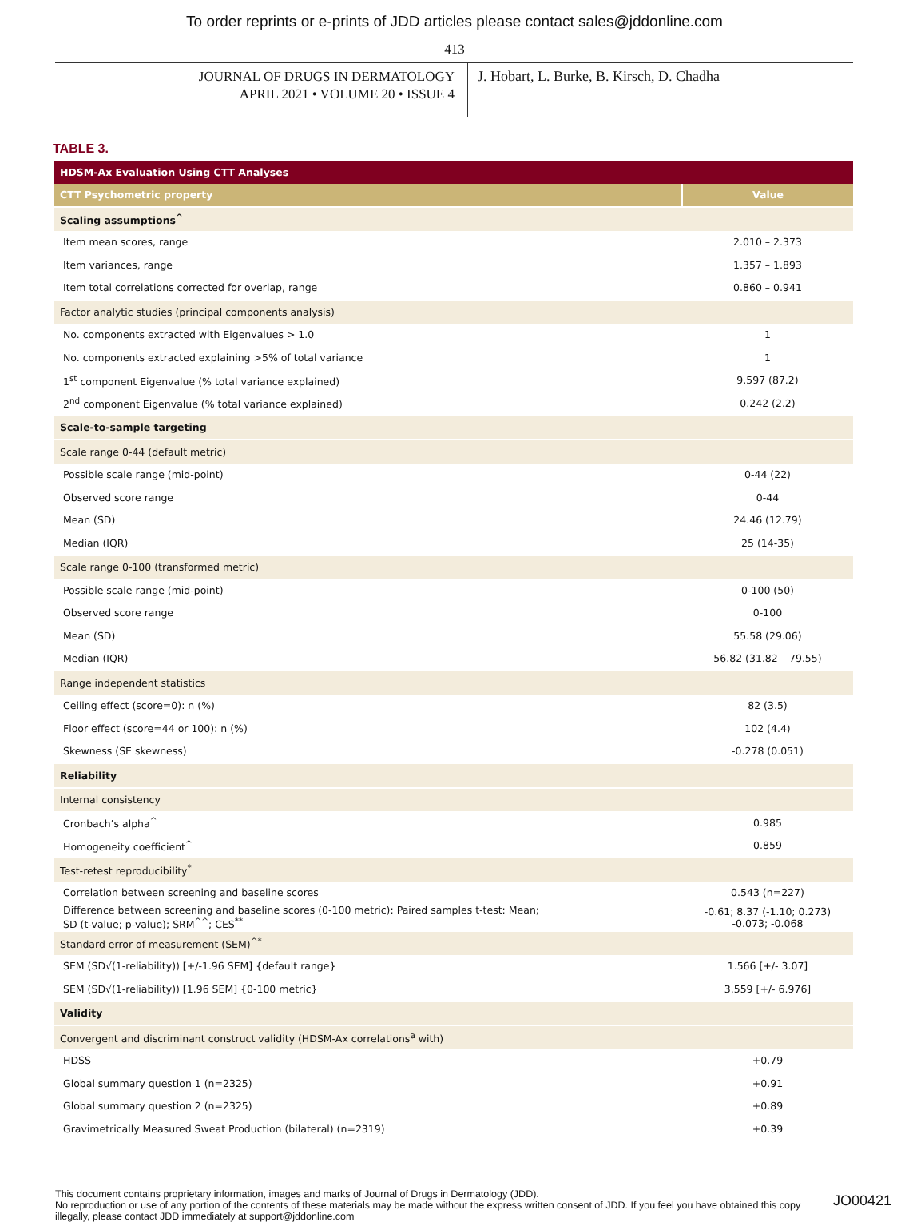To order reprints or e-prints of JDD articles please contact sales@jddonline.com
413
JOURNAL OF DRUGS IN DERMATOLOGY
APRIL 2021 • VOLUME 20 • ISSUE 4
J. Hobart, L. Burke, B. Kirsch, D. Chadha
TABLE 3.
| HDSM-Ax Evaluation Using CTT Analyses | |
| --- | --- |
| CTT Psychometric property | Value |
| Scaling assumptions<sup>^</sup> | |
| Item mean scores, range | 2.010 – 2.373 |
| Item variances, range | 1.357 – 1.893 |
| Item total correlations corrected for overlap, range | 0.860 – 0.941 |
| Factor analytic studies (principal components analysis) | |
| No. components extracted with Eigenvalues > 1.0 | 1 |
| No. components extracted explaining >5% of total variance | 1 |
| 1<sup>st</sup> component Eigenvalue (% total variance explained) | 9.597 (87.2) |
| 2<sup>nd</sup> component Eigenvalue (% total variance explained) | 0.242 (2.2) |
| Scale-to-sample targeting | |
| Scale range 0-44 (default metric) | |
| Possible scale range (mid-point) | 0-44 (22) |
| Observed score range | 0-44 |
| Mean (SD) | 24.46 (12.79) |
| Median (IQR) | 25 (14-35) |
| Scale range 0-100 (transformed metric) | |
| Possible scale range (mid-point) | 0-100 (50) |
| Observed score range | 0-100 |
| Mean (SD) | 55.58 (29.06) |
| Median (IQR) | 56.82 (31.82 – 79.55) |
| Range independent statistics | |
| Ceiling effect (score=0): n (%) | 82 (3.5) |
| Floor effect (score=44 or 100): n (%) | 102 (4.4) |
| Skewness (SE skewness) | -0.278 (0.051) |
| Reliability | |
| Internal consistency | |
| Cronbach’s alpha<sup>^</sup> | 0.985 |
| Homogeneity coefficient<sup>^</sup> | 0.859 |
| Test-retest reproducibility<sup>*</sup> | |
| Correlation between screening and baseline scores | 0.543 (n=227) |
| Difference between screening and baseline scores (0-100 metric): Paired samples t-test: Mean; SD (t-value; p-value); SRM<sup>^^</sup>; CES<sup>**</sup> | -0.61; 8.37 (-1.10; 0.273) -0.073; -0.068 |
| Standard error of measurement (SEM)<sup>^*</sup> | |
| SEM (SD√(1-reliability)) [+/-1.96 SEM] {default range} | 1.566 [+/- 3.07] |
| SEM (SD√(1-reliability)) [1.96 SEM] {0-100 metric} | 3.559 [+/- 6.976] |
| Validity | |
| Convergent and discriminant construct validity (HDSM-Ax correlations<sup>a</sup> with) | |
| HDSS | +0.79 |
| Global summary question 1 (n=2325) | +0.91 |
| Global summary question 2 (n=2325) | +0.89 |
| Gravimetrically Measured Sweat Production (bilateral) (n=2319) | +0.39 |
This document contains proprietary information, images and marks of Journal of Drugs in Dermatology (JDD).
No reproduction or use of any portion of the contents of these materials may be made without the express written consent of JDD. If you feel you have obtained this copy illegally, please contact JDD immediately at support@jddonline.com
JO00421